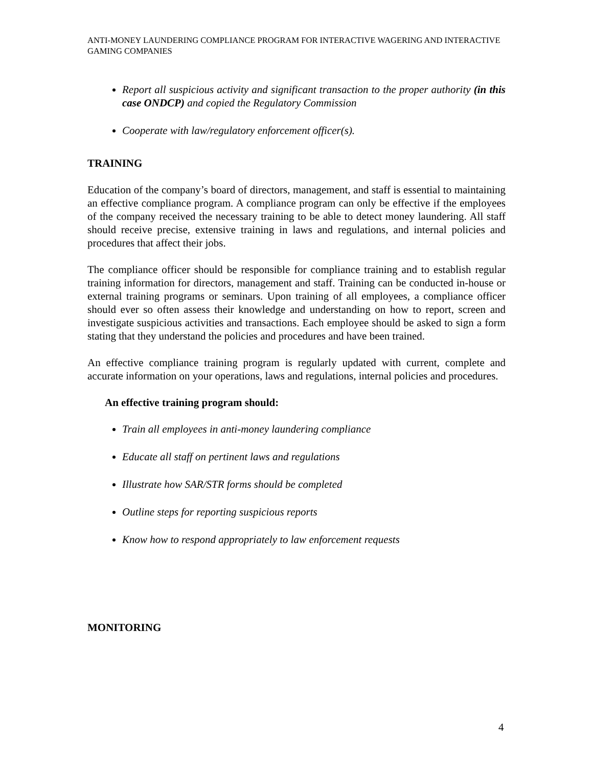ANTI-MONEY LAUNDERING COMPLIANCE PROGRAM FOR INTERACTIVE WAGERING AND INTERACTIVE GAMING COMPANIES
Report all suspicious activity and significant transaction to the proper authority (in this case ONDCP) and copied the Regulatory Commission
Cooperate with law/regulatory enforcement officer(s).
TRAINING
Education of the company’s board of directors, management, and staff is essential to maintaining an effective compliance program. A compliance program can only be effective if the employees of the company received the necessary training to be able to detect money laundering. All staff should receive precise, extensive training in laws and regulations, and internal policies and procedures that affect their jobs.
The compliance officer should be responsible for compliance training and to establish regular training information for directors, management and staff. Training can be conducted in-house or external training programs or seminars. Upon training of all employees, a compliance officer should ever so often assess their knowledge and understanding on how to report, screen and investigate suspicious activities and transactions. Each employee should be asked to sign a form stating that they understand the policies and procedures and have been trained.
An effective compliance training program is regularly updated with current, complete and accurate information on your operations, laws and regulations, internal policies and procedures.
An effective training program should:
Train all employees in anti-money laundering compliance
Educate all staff on pertinent laws and regulations
Illustrate how SAR/STR forms should be completed
Outline steps for reporting suspicious reports
Know how to respond appropriately to law enforcement requests
MONITORING
4